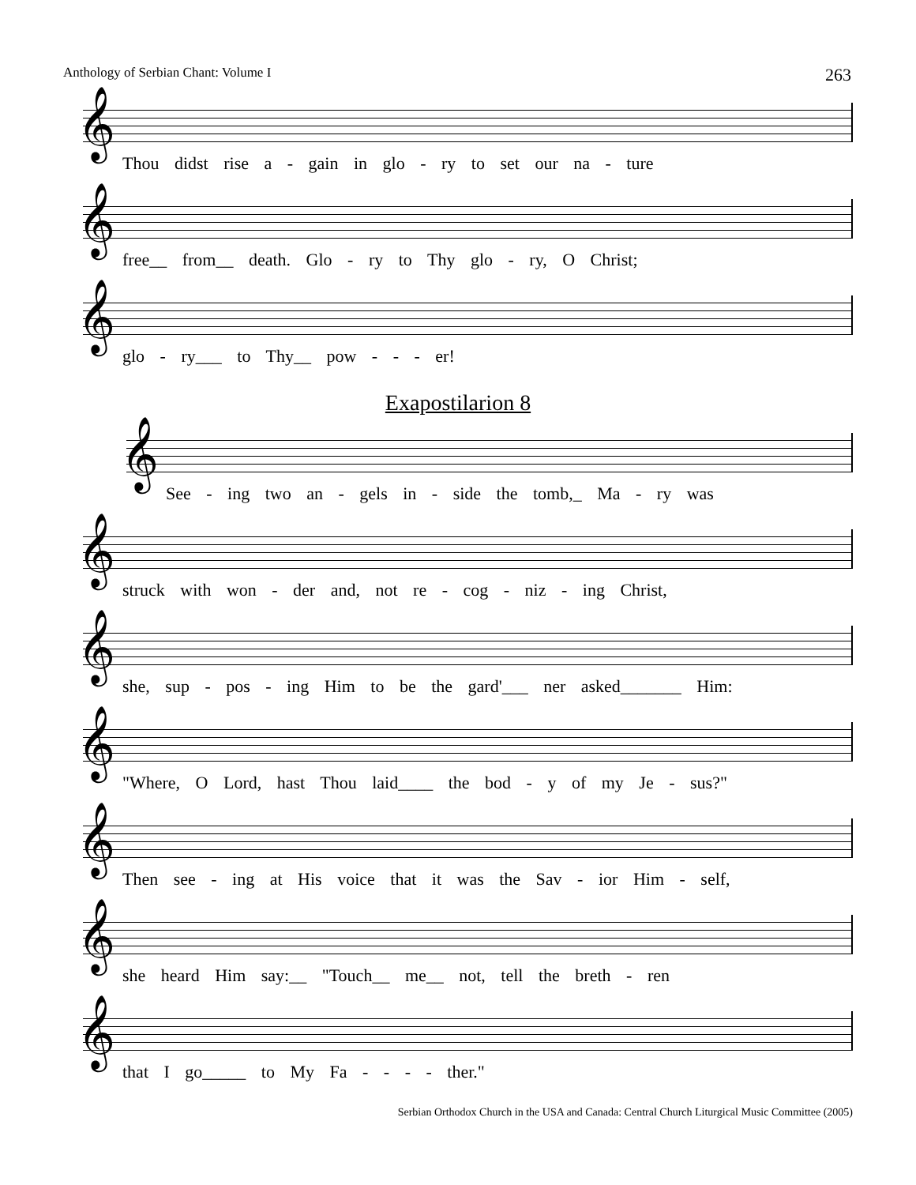Anthology of Serbian Chant: Volume I 263
𝄞
Thou didst rise a - gain in glo - ry to set our na - ture
𝄞
free__ from__ death. Glo - ry to Thy glo - ry, O Christ;
𝄞
glo - ry___ to Thy__ pow - - - er!
Exapostilarion 8
𝄞
See - ing two an - gels in - side the tomb,_ Ma - ry was
𝄞
struck with won - der and, not re - cog - niz - ing Christ,
𝄞
she, sup - pos - ing Him to be the gard'___ ner asked_______ Him:
𝄞
"Where, O Lord, hast Thou laid____ the bod - y of my Je - sus?"
𝄞
Then see - ing at His voice that it was the Sav - ior Him - self,
𝄞
she heard Him say:__ "Touch__ me__ not, tell the breth - ren
𝄞
that I go_____ to My Fa - - - - ther."
Serbian Orthodox Church in the USA and Canada: Central Church Liturgical Music Committee (2005)